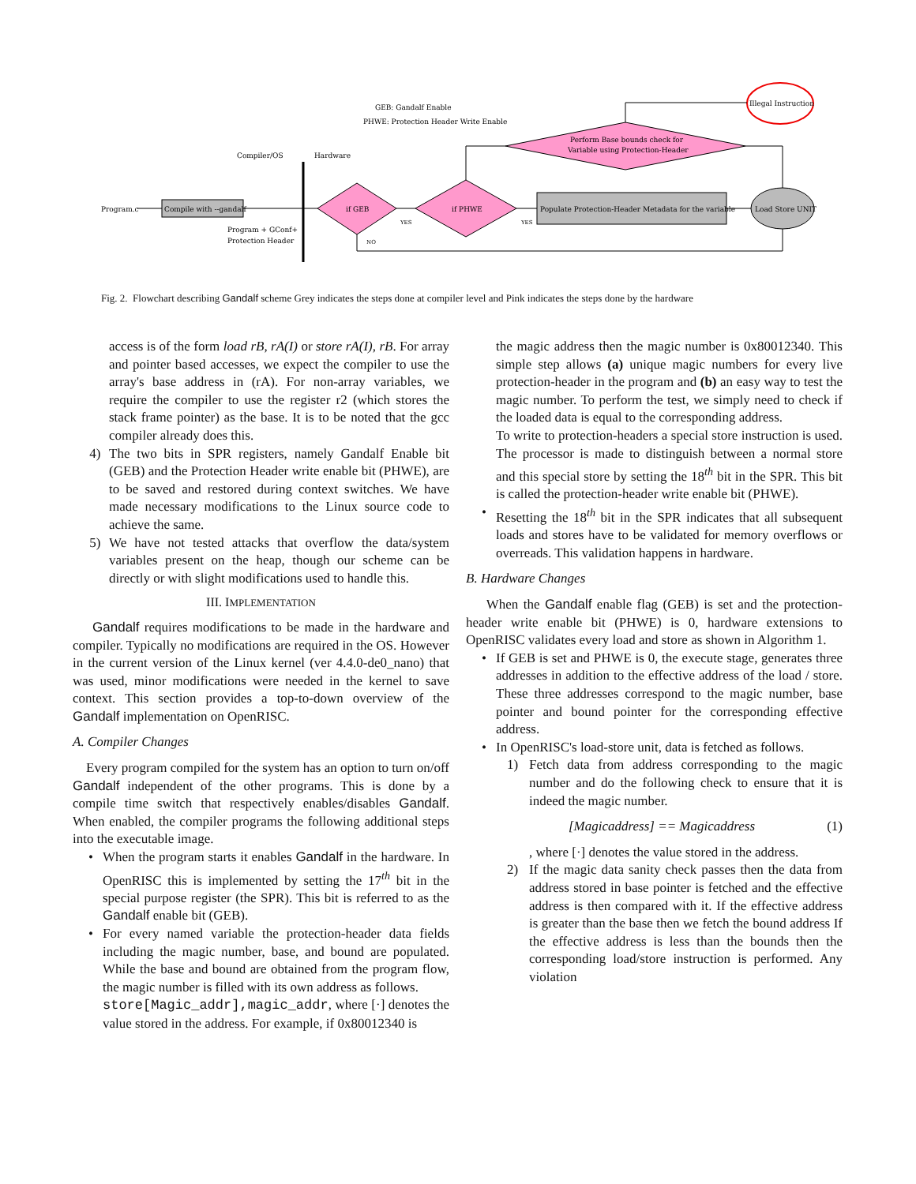GEB: Gandalf Enable
PHWE: Protection Header Write Enable
Compiler/OS
Hardware
Program.c
Compile with --gandalf
Program + GConf+
Protection Header
if GEB
if PHWE
Perform Base bounds check for
Variable using Protection-Header
Populate Protection-Header Metadata for the variable
Load Store UNIT
Illegal Instruction
YES
YES
NO
Fig. 2. Flowchart describing Gandalf scheme Grey indicates the steps done at compiler level and Pink indicates the steps done by the hardware
access is of the form load rB, rA(I) or store rA(I), rB. For array and pointer based accesses, we expect the compiler to use the array's base address in (rA). For non-array variables, we require the compiler to use the register r2 (which stores the stack frame pointer) as the base. It is to be noted that the gcc compiler already does this.
4) The two bits in SPR registers, namely Gandalf Enable bit (GEB) and the Protection Header write enable bit (PHWE), are to be saved and restored during context switches. We have made necessary modifications to the Linux source code to achieve the same.
5) We have not tested attacks that overflow the data/system variables present on the heap, though our scheme can be directly or with slight modifications used to handle this.
III. IMPLEMENTATION
Gandalf requires modifications to be made in the hardware and compiler. Typically no modifications are required in the OS. However in the current version of the Linux kernel (ver 4.4.0-de0_nano) that was used, minor modifications were needed in the kernel to save context. This section provides a top-to-down overview of the Gandalf implementation on OpenRISC.
A. Compiler Changes
Every program compiled for the system has an option to turn on/off Gandalf independent of the other programs. This is done by a compile time switch that respectively enables/disables Gandalf. When enabled, the compiler programs the following additional steps into the executable image.
• When the program starts it enables Gandalf in the hardware. In OpenRISC this is implemented by setting the 17<sup>th</sup> bit in the special purpose register (the SPR). This bit is referred to as the Gandalf enable bit (GEB).
• For every named variable the protection-header data fields including the magic number, base, and bound are populated. While the base and bound are obtained from the program flow, the magic number is filled with its own address as follows.
store[Magic_addr],magic_addr, where [·] denotes the value stored in the address. For example, if 0x80012340 is
the magic address then the magic number is 0x80012340. This simple step allows (a) unique magic numbers for every live protection-header in the program and (b) an easy way to test the magic number. To perform the test, we simply need to check if the loaded data is equal to the corresponding address.
To write to protection-headers a special store instruction is used. The processor is made to distinguish between a normal store and this special store by setting the 18<sup>th</sup> bit in the SPR. This bit is called the protection-header write enable bit (PHWE).
• Resetting the 18<sup>th</sup> bit in the SPR indicates that all subsequent loads and stores have to be validated for memory overflows or overreads. This validation happens in hardware.
B. Hardware Changes
When the Gandalf enable flag (GEB) is set and the protection-header write enable bit (PHWE) is 0, hardware extensions to OpenRISC validates every load and store as shown in Algorithm 1.
• If GEB is set and PHWE is 0, the execute stage, generates three addresses in addition to the effective address of the load / store. These three addresses correspond to the magic number, base pointer and bound pointer for the corresponding effective address.
• In OpenRISC's load-store unit, data is fetched as follows.
1) Fetch data from address corresponding to the magic number and do the following check to ensure that it is indeed the magic number.
[Magicaddress] == Magicaddress (1)
, where [·] denotes the value stored in the address.
2) If the magic data sanity check passes then the data from address stored in base pointer is fetched and the effective address is then compared with it. If the effective address is greater than the base then we fetch the bound address If the effective address is less than the bounds then the corresponding load/store instruction is performed. Any violation